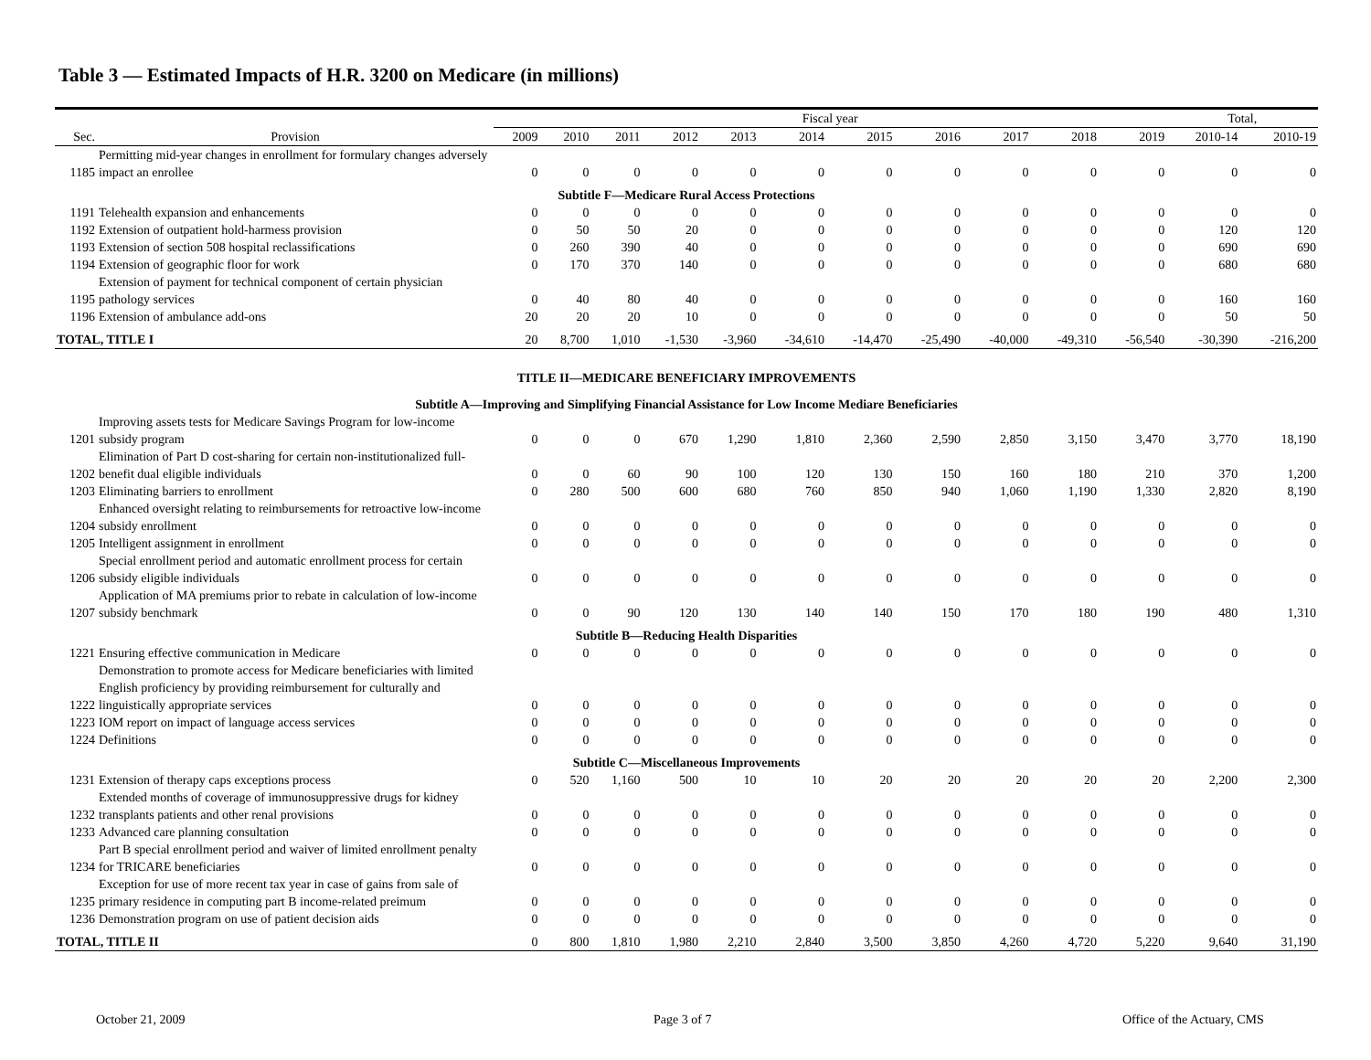Table 3 — Estimated Impacts of H.R. 3200 on Medicare (in millions)
| | | Fiscal year | | | | | | | | | | | Total, | |
| --- | --- | --- | --- | --- | --- | --- | --- | --- | --- | --- | --- | --- | --- | --- |
| Sec. | Provision | 2009 | 2010 | 2011 | 2012 | 2013 | 2014 | 2015 | 2016 | 2017 | 2018 | 2019 | 2010-14 | 2010-19 |
| 1185 | Permitting mid-year changes in enrollment for formulary changes adversely impact an enrollee | 0 | 0 | 0 | 0 | 0 | 0 | 0 | 0 | 0 | 0 | 0 | 0 | 0 |
| Subtitle F—Medicare Rural Access Protections | | | | | | | | | | | | | | |
| 1191 | Telehealth expansion and enhancements | 0 | 0 | 0 | 0 | 0 | 0 | 0 | 0 | 0 | 0 | 0 | 0 | 0 |
| 1192 | Extension of outpatient hold-harmess provision | 0 | 50 | 50 | 20 | 0 | 0 | 0 | 0 | 0 | 0 | 0 | 120 | 120 |
| 1193 | Extension of section 508 hospital reclassifications | 0 | 260 | 390 | 40 | 0 | 0 | 0 | 0 | 0 | 0 | 0 | 690 | 690 |
| 1194 | Extension of geographic floor for work | 0 | 170 | 370 | 140 | 0 | 0 | 0 | 0 | 0 | 0 | 0 | 680 | 680 |
| 1195 | Extension of payment for technical component of certain physician pathology services | 0 | 40 | 80 | 40 | 0 | 0 | 0 | 0 | 0 | 0 | 0 | 160 | 160 |
| 1196 | Extension of ambulance add-ons | 20 | 20 | 20 | 10 | 0 | 0 | 0 | 0 | 0 | 0 | 0 | 50 | 50 |
| TOTAL, TITLE I | | 20 | 8,700 | 1,010 | -1,530 | -3,960 | -34,610 | -14,470 | -25,490 | -40,000 | -49,310 | -56,540 | -30,390 | -216,200 |
| TITLE II—MEDICARE BENEFICIARY IMPROVEMENTS | | | | | | | | | | | | | | |
| Subtitle A—Improving and Simplifying Financial Assistance for Low Income Mediare Beneficiaries | | | | | | | | | | | | | | |
| 1201 | Improving assets tests for Medicare Savings Program for low-income subsidy program | 0 | 0 | 0 | 670 | 1,290 | 1,810 | 2,360 | 2,590 | 2,850 | 3,150 | 3,470 | 3,770 | 18,190 |
| 1202 | Elimination of Part D cost-sharing for certain non-institutionalized full-benefit dual eligible individuals | 0 | 0 | 60 | 90 | 100 | 120 | 130 | 150 | 160 | 180 | 210 | 370 | 1,200 |
| 1203 | Eliminating barriers to enrollment | 0 | 280 | 500 | 600 | 680 | 760 | 850 | 940 | 1,060 | 1,190 | 1,330 | 2,820 | 8,190 |
| 1204 | Enhanced oversight relating to reimbursements for retroactive low-income subsidy enrollment | 0 | 0 | 0 | 0 | 0 | 0 | 0 | 0 | 0 | 0 | 0 | 0 | 0 |
| 1205 | Intelligent assignment in enrollment | 0 | 0 | 0 | 0 | 0 | 0 | 0 | 0 | 0 | 0 | 0 | 0 | 0 |
| 1206 | Special enrollment period and automatic enrollment process for certain subsidy eligible individuals | 0 | 0 | 0 | 0 | 0 | 0 | 0 | 0 | 0 | 0 | 0 | 0 | 0 |
| 1207 | Application of MA premiums prior to rebate in calculation of low-income subsidy benchmark | 0 | 0 | 90 | 120 | 130 | 140 | 140 | 150 | 170 | 180 | 190 | 480 | 1,310 |
| Subtitle B—Reducing Health Disparities | | | | | | | | | | | | | | |
| 1221 | Ensuring effective communication in Medicare | 0 | 0 | 0 | 0 | 0 | 0 | 0 | 0 | 0 | 0 | 0 | 0 | 0 |
| 1222 | Demonstration to promote access for Medicare beneficiaries with limited English proficiency by providing reimbursement for culturally and linguistically appropriate services | 0 | 0 | 0 | 0 | 0 | 0 | 0 | 0 | 0 | 0 | 0 | 0 | 0 |
| 1223 | IOM report on impact of language access services | 0 | 0 | 0 | 0 | 0 | 0 | 0 | 0 | 0 | 0 | 0 | 0 | 0 |
| 1224 | Definitions | 0 | 0 | 0 | 0 | 0 | 0 | 0 | 0 | 0 | 0 | 0 | 0 | 0 |
| Subtitle C—Miscellaneous Improvements | | | | | | | | | | | | | | |
| 1231 | Extension of therapy caps exceptions process | 0 | 520 | 1,160 | 500 | 10 | 10 | 20 | 20 | 20 | 20 | 20 | 2,200 | 2,300 |
| 1232 | Extended months of coverage of immunosuppressive drugs for kidney transplants patients and other renal provisions | 0 | 0 | 0 | 0 | 0 | 0 | 0 | 0 | 0 | 0 | 0 | 0 | 0 |
| 1233 | Advanced care planning consultation | 0 | 0 | 0 | 0 | 0 | 0 | 0 | 0 | 0 | 0 | 0 | 0 | 0 |
| 1234 | Part B special enrollment period and waiver of limited enrollment penalty for TRICARE beneficiaries | 0 | 0 | 0 | 0 | 0 | 0 | 0 | 0 | 0 | 0 | 0 | 0 | 0 |
| 1235 | Exception for use of more recent tax year in case of gains from sale of primary residence in computing part B income-related preimum | 0 | 0 | 0 | 0 | 0 | 0 | 0 | 0 | 0 | 0 | 0 | 0 | 0 |
| 1236 | Demonstration program on use of patient decision aids | 0 | 0 | 0 | 0 | 0 | 0 | 0 | 0 | 0 | 0 | 0 | 0 | 0 |
| TOTAL, TITLE II | | 0 | 800 | 1,810 | 1,980 | 2,210 | 2,840 | 3,500 | 3,850 | 4,260 | 4,720 | 5,220 | 9,640 | 31,190 |
October 21, 2009 Page 3 of 7 Office of the Actuary, CMS